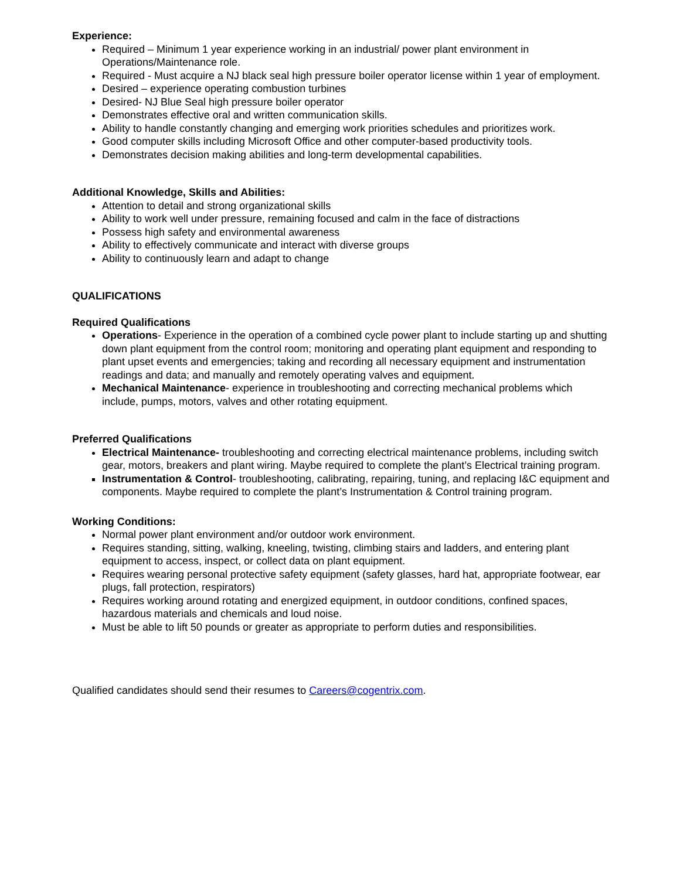Experience:
Required – Minimum 1 year experience working in an industrial/ power plant environment in Operations/Maintenance role.
Required - Must acquire a NJ black seal high pressure boiler operator license within 1 year of employment.
Desired – experience operating combustion turbines
Desired- NJ Blue Seal high pressure boiler operator
Demonstrates effective oral and written communication skills.
Ability to handle constantly changing and emerging work priorities schedules and prioritizes work.
Good computer skills including Microsoft Office and other computer-based productivity tools.
Demonstrates decision making abilities and long-term developmental capabilities.
Additional Knowledge, Skills and Abilities:
Attention to detail and strong organizational skills
Ability to work well under pressure, remaining focused and calm in the face of distractions
Possess high safety and environmental awareness
Ability to effectively communicate and interact with diverse groups
Ability to continuously learn and adapt to change
QUALIFICATIONS
Required Qualifications
Operations- Experience in the operation of a combined cycle power plant to include starting up and shutting down plant equipment from the control room; monitoring and operating plant equipment and responding to plant upset events and emergencies; taking and recording all necessary equipment and instrumentation readings and data; and manually and remotely operating valves and equipment.
Mechanical Maintenance- experience in troubleshooting and correcting mechanical problems which include, pumps, motors, valves and other rotating equipment.
Preferred Qualifications
Electrical Maintenance- troubleshooting and correcting electrical maintenance problems, including switch gear, motors, breakers and plant wiring. Maybe required to complete the plant’s Electrical training program.
Instrumentation & Control- troubleshooting, calibrating, repairing, tuning, and replacing I&C equipment and components. Maybe required to complete the plant’s Instrumentation & Control training program.
Working Conditions:
Normal power plant environment and/or outdoor work environment.
Requires standing, sitting, walking, kneeling, twisting, climbing stairs and ladders, and entering plant equipment to access, inspect, or collect data on plant equipment.
Requires wearing personal protective safety equipment (safety glasses, hard hat, appropriate footwear, ear plugs, fall protection, respirators)
Requires working around rotating and energized equipment, in outdoor conditions, confined spaces, hazardous materials and chemicals and loud noise.
Must be able to lift 50 pounds or greater as appropriate to perform duties and responsibilities.
Qualified candidates should send their resumes to Careers@cogentrix.com.